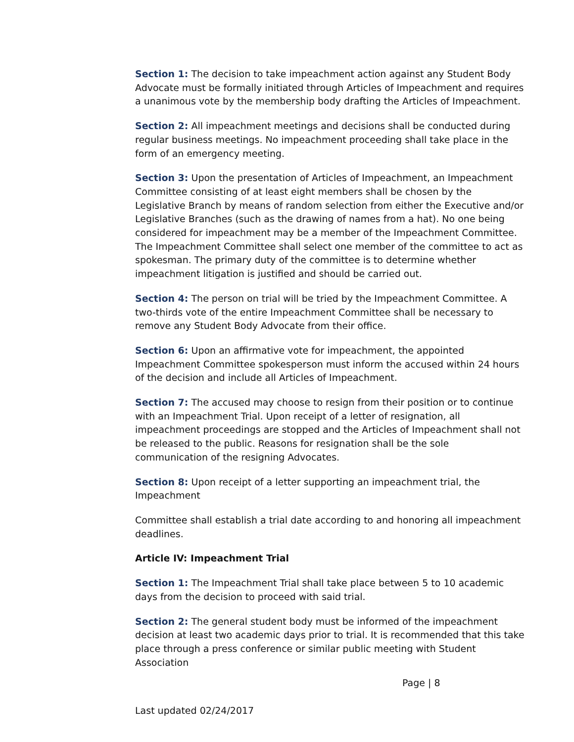Section 1: The decision to take impeachment action against any Student Body Advocate must be formally initiated through Articles of Impeachment and requires a unanimous vote by the membership body drafting the Articles of Impeachment.
Section 2: All impeachment meetings and decisions shall be conducted during regular business meetings. No impeachment proceeding shall take place in the form of an emergency meeting.
Section 3: Upon the presentation of Articles of Impeachment, an Impeachment Committee consisting of at least eight members shall be chosen by the Legislative Branch by means of random selection from either the Executive and/or Legislative Branches (such as the drawing of names from a hat). No one being considered for impeachment may be a member of the Impeachment Committee. The Impeachment Committee shall select one member of the committee to act as spokesman. The primary duty of the committee is to determine whether impeachment litigation is justified and should be carried out.
Section 4: The person on trial will be tried by the Impeachment Committee. A two-thirds vote of the entire Impeachment Committee shall be necessary to remove any Student Body Advocate from their office.
Section 6: Upon an affirmative vote for impeachment, the appointed Impeachment Committee spokesperson must inform the accused within 24 hours of the decision and include all Articles of Impeachment.
Section 7: The accused may choose to resign from their position or to continue with an Impeachment Trial. Upon receipt of a letter of resignation, all impeachment proceedings are stopped and the Articles of Impeachment shall not be released to the public. Reasons for resignation shall be the sole communication of the resigning Advocates.
Section 8: Upon receipt of a letter supporting an impeachment trial, the Impeachment
Committee shall establish a trial date according to and honoring all impeachment deadlines.
Article IV: Impeachment Trial
Section 1: The Impeachment Trial shall take place between 5 to 10 academic days from the decision to proceed with said trial.
Section 2: The general student body must be informed of the impeachment decision at least two academic days prior to trial. It is recommended that this take place through a press conference or similar public meeting with Student Association
Page | 8
Last updated 02/24/2017